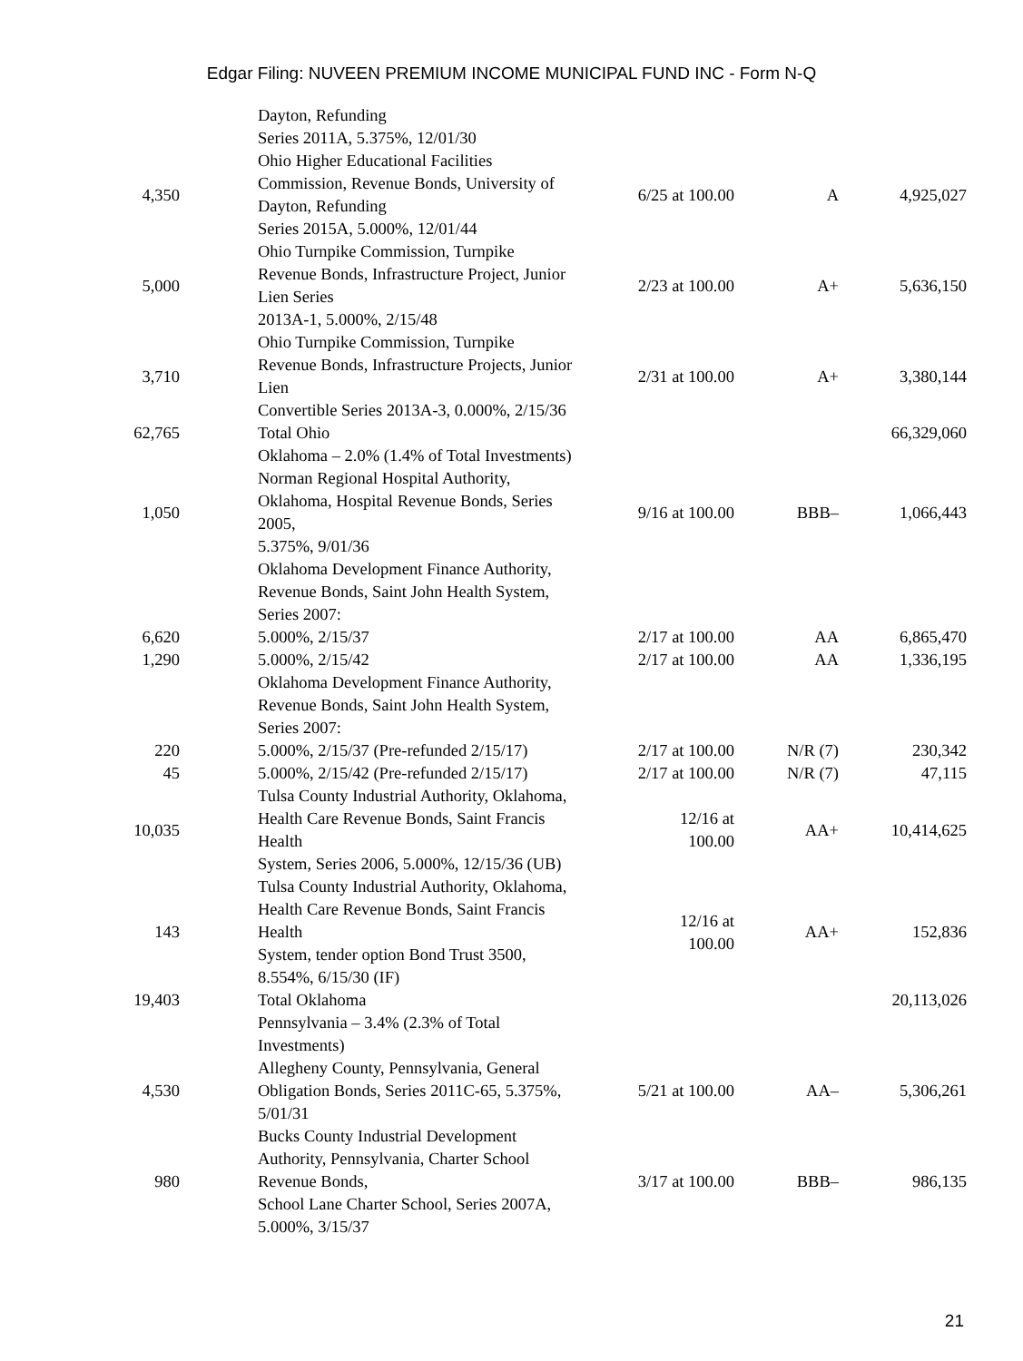Edgar Filing: NUVEEN PREMIUM INCOME MUNICIPAL FUND INC - Form N-Q
| | | Dayton, Refunding Series 2011A, 5.375%, 12/01/30 | | | |
| 4,350 | | Ohio Higher Educational Facilities Commission, Revenue Bonds, University of Dayton, Refunding Series 2015A, 5.000%, 12/01/44 | 6/25 at 100.00 | A | 4,925,027 |
| 5,000 | | Ohio Turnpike Commission, Turnpike Revenue Bonds, Infrastructure Project, Junior Lien Series 2013A-1, 5.000%, 2/15/48 | 2/23 at 100.00 | A+ | 5,636,150 |
| 3,710 | | Ohio Turnpike Commission, Turnpike Revenue Bonds, Infrastructure Projects, Junior Lien Convertible Series 2013A-3, 0.000%, 2/15/36 | 2/31 at 100.00 | A+ | 3,380,144 |
| 62,765 | | Total Ohio | | | 66,329,060 |
| | | Oklahoma – 2.0% (1.4% of Total Investments) | | | |
| 1,050 | | Norman Regional Hospital Authority, Oklahoma, Hospital Revenue Bonds, Series 2005, 5.375%, 9/01/36 | 9/16 at 100.00 | BBB– | 1,066,443 |
| | | Oklahoma Development Finance Authority, Revenue Bonds, Saint John Health System, Series 2007: | | | |
| 6,620 | | 5.000%, 2/15/37 | 2/17 at 100.00 | AA | 6,865,470 |
| 1,290 | | 5.000%, 2/15/42 | 2/17 at 100.00 | AA | 1,336,195 |
| | | Oklahoma Development Finance Authority, Revenue Bonds, Saint John Health System, Series 2007: | | | |
| 220 | | 5.000%, 2/15/37 (Pre-refunded 2/15/17) | 2/17 at 100.00 | N/R (7) | 230,342 |
| 45 | | 5.000%, 2/15/42 (Pre-refunded 2/15/17) | 2/17 at 100.00 | N/R (7) | 47,115 |
| 10,035 | | Tulsa County Industrial Authority, Oklahoma, Health Care Revenue Bonds, Saint Francis Health System, Series 2006, 5.000%, 12/15/36 (UB) | 12/16 at 100.00 | AA+ | 10,414,625 |
| 143 | | Tulsa County Industrial Authority, Oklahoma, Health Care Revenue Bonds, Saint Francis Health System, tender option Bond Trust 3500, 8.554%, 6/15/30 (IF) | 12/16 at 100.00 | AA+ | 152,836 |
| 19,403 | | Total Oklahoma | | | 20,113,026 |
| | | Pennsylvania – 3.4% (2.3% of Total Investments) | | | |
| 4,530 | | Allegheny County, Pennsylvania, General Obligation Bonds, Series 2011C-65, 5.375%, 5/01/31 | 5/21 at 100.00 | AA– | 5,306,261 |
| 980 | | Bucks County Industrial Development Authority, Pennsylvania, Charter School Revenue Bonds, School Lane Charter School, Series 2007A, 5.000%, 3/15/37 | 3/17 at 100.00 | BBB– | 986,135 |
21